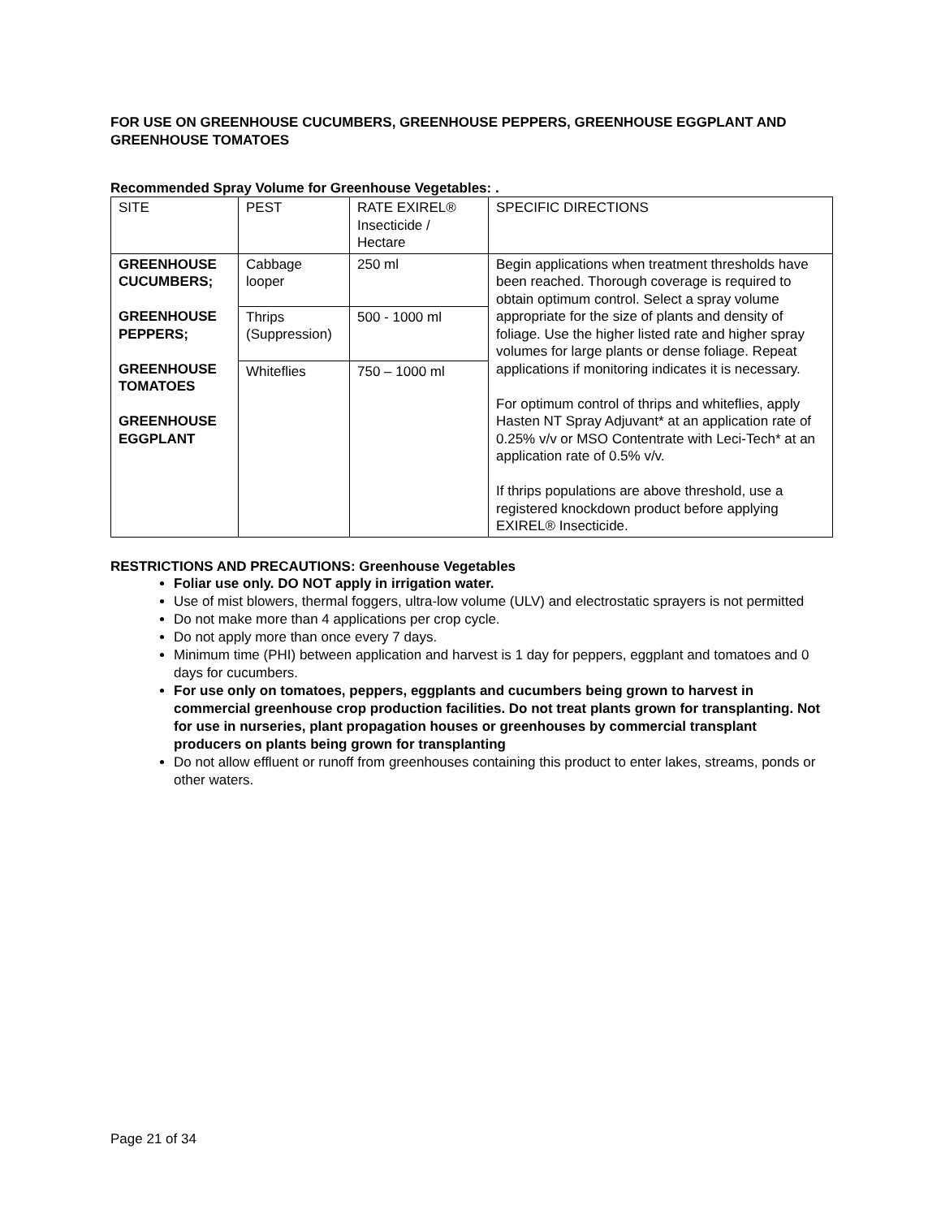FOR USE ON GREENHOUSE CUCUMBERS, GREENHOUSE PEPPERS, GREENHOUSE EGGPLANT AND GREENHOUSE TOMATOES
Recommended Spray Volume for Greenhouse Vegetables: .
| SITE | PEST | RATE EXIREL® Insecticide / Hectare | SPECIFIC DIRECTIONS |
| GREENHOUSE CUCUMBERS; GREENHOUSE PEPPERS; GREENHOUSE TOMATOES GREENHOUSE EGGPLANT | Cabbage looper | 250 ml | Begin applications when treatment thresholds have been reached. Thorough coverage is required to obtain optimum control. Select a spray volume appropriate for the size of plants and density of foliage. Use the higher listed rate and higher spray volumes for large plants or dense foliage. Repeat applications if monitoring indicates it is necessary. For optimum control of thrips and whiteflies, apply Hasten NT Spray Adjuvant* at an application rate of 0.25% v/v or MSO Contentrate with Leci-Tech* at an application rate of 0.5% v/v. If thrips populations are above threshold, use a registered knockdown product before applying EXIREL® Insecticide. |
| | Thrips (Suppression) | 500 - 1000 ml | |
| | Whiteflies | 750 – 1000 ml | |
RESTRICTIONS AND PRECAUTIONS: Greenhouse Vegetables
Foliar use only. DO NOT apply in irrigation water.
Use of mist blowers, thermal foggers, ultra-low volume (ULV) and electrostatic sprayers is not permitted
Do not make more than 4 applications per crop cycle.
Do not apply more than once every 7 days.
Minimum time (PHI) between application and harvest is 1 day for peppers, eggplant and tomatoes and 0 days for cucumbers.
For use only on tomatoes, peppers, eggplants and cucumbers being grown to harvest in commercial greenhouse crop production facilities. Do not treat plants grown for transplanting. Not for use in nurseries, plant propagation houses or greenhouses by commercial transplant producers on plants being grown for transplanting
Do not allow effluent or runoff from greenhouses containing this product to enter lakes, streams, ponds or other waters.
Page 21 of 34